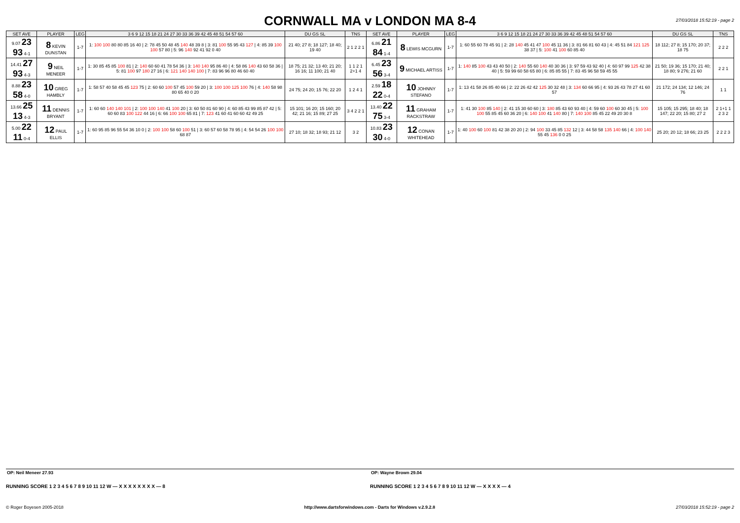CORNWALL MA v LONDON MA 8-4
27/03/2018 15:52:19 - page 2
| SET AVE | PLAYER | LEG | 3 6 9 12 15 18 21 24 27 30 33 36 39 42 45 48 51 54 57 60 | DU GS SL | TNS | SET AVE | PLAYER | LEG | 3 6 9 12 15 18 21 24 27 30 33 36 39 42 45 48 51 54 57 60 | DU GS SL | TNS |
| --- | --- | --- | --- | --- | --- | --- | --- | --- | --- | --- | --- |
| 9.07 23 93 4-1 | 8 KEVIN DUNSTAN | 1-7 | 1: 100 100 80 80 85 16 40 / 2: 78 45 50 48 45 140 48 39 8 / 3: 81 100 55 95 43 127 / 4: 85 39 100 100 57 80 / 5: 96 140 92 41 92 0 40 | 21 40; 27 8; 18 127; 18 40; 19 40 | 2 1 2 2 1 | 6.86 21 84 1-4 | 8 LEWIS MCGURN | 1-7 | 1: 60 55 60 78 45 91 / 2: 28 140 45 41 47 100 45 11 36 / 3: 81 66 81 60 43 / 4: 45 51 84 121 125 38 37 / 5: 100 41 100 60 85 40 | 18 112; 27 8; 15 170; 20 37; 18 75 | 2 2 2 |
| 14.41 27 93 4-3 | 9 NEIL MENEER | 1-7 | 1: 30 85 45 85 100 81 / 2: 140 60 60 41 78 54 36 / 3: 140 140 95 86 40 / 4: 58 86 140 43 60 58 36 / 5: 81 100 97 180 27 16 / 6: 121 140 140 100 / 7: 83 96 96 80 46 60 40 | 18 75; 21 32; 13 40; 21 20; 16 16; 11 100; 21 40 | 1 1 2 1 2+1 4 | 6.45 23 56 3-4 | 9 MICHAEL ARTISS | 1-7 | 1: 140 85 100 43 43 40 50 / 2: 140 55 60 140 40 30 36 / 3: 97 59 43 92 40 / 4: 60 97 99 125 42 38 40 / 5: 59 99 60 58 65 80 / 6: 85 85 55 / 7: 83 45 96 58 59 45 55 | 21 50; 19 36; 15 170; 21 40; 18 80; 9 276; 21 60 | 2 2 1 |
| 8.88 23 58 4-0 | 10 GREG HAMBLY | 1-7 | 1: 58 57 40 58 45 45 123 75 / 2: 60 60 100 57 45 100 59 20 / 3: 100 100 125 100 76 / 4: 140 58 98 80 65 40 0 20 | 24 75; 24 20; 15 76; 22 20 | 1 2 4 1 | 2.59 18 22 0-4 | 10 JOHNNY STEFANO | 1-7 | 1: 13 41 58 26 85 40 66 / 2: 22 26 42 42 125 30 32 48 / 3: 134 60 66 95 / 4: 93 26 43 78 27 41 60 57 | 21 172; 24 134; 12 146; 24 76 | 1 1 |
| 13.66 25 13 4-3 | 11 DENNIS BRYANT | 1-7 | 1: 60 60 140 140 101 / 2: 100 100 140 41 100 20 / 3: 60 50 81 60 90 / 4: 60 85 43 99 85 87 42 / 5: 60 60 83 100 122 44 16 / 6: 66 100 100 65 81 / 7: 123 41 60 41 60 60 42 49 25 | 15 101; 16 20; 15 160; 20 42; 21 16; 15 89; 27 25 | 3 4 2 2 1 | 13.40 22 75 3-4 | 11 GRAHAM RACKSTRAW | 1-7 | 1: 41 30 100 85 140 / 2: 41 15 30 60 60 / 3: 180 85 43 60 93 40 / 4: 59 60 100 60 30 45 / 5: 100 100 55 85 45 60 36 20 / 6: 140 100 41 140 80 / 7: 140 100 85 45 22 49 20 30 8 | 15 105; 15 295; 18 40; 18 147; 22 20; 15 80; 27 2 | 2 1+1 1 2 3 2 |
| 5.00 22 11 0-4 | 12 PAUL ELLIS | 1-7 | 1: 60 95 85 96 55 54 36 10 0 / 2: 100 100 58 60 100 51 / 3: 60 57 60 58 78 95 / 4: 54 54 26 100 100 68 87 | 27 10; 18 32; 18 93; 21 12 | 3 2 | 10.83 23 30 4-0 | 12 CONAN WHITEHEAD | 1-7 | 1: 40 100 60 100 81 42 38 20 20 / 2: 94 100 33 45 85 132 12 / 3: 44 58 58 135 140 66 / 4: 100 140 55 45 136 0 0 25 | 25 20; 20 12; 18 66; 23 25 | 2 2 2 3 |
OP: Neil Meneer 27.93 OP: Wayne Brown 29.04
RUNNING SCORE 1 2 3 4 5 6 7 8 9 10 11 12 W — X X X X X X X X — 8
RUNNING SCORE 1 2 3 4 5 6 7 8 9 10 11 12 W — X X X X — 4
© Roger Boyesen 2005-2018 http://www.dartsforwindows.com - Darts for Windows v.2.9.2.8 27/03/2018 15:52:19 - page 2